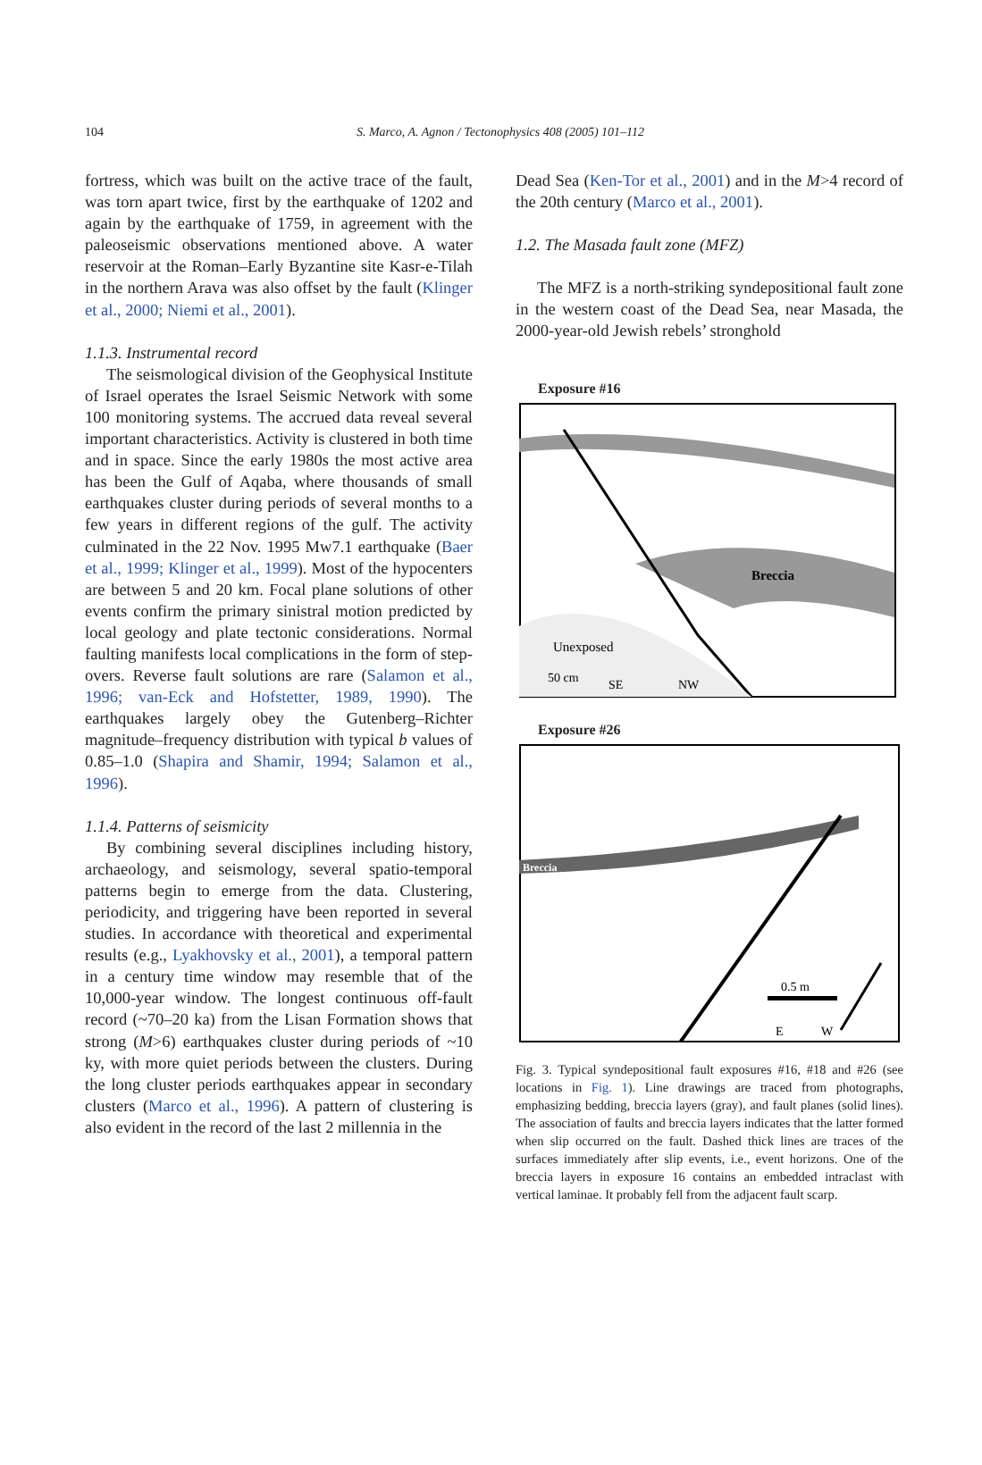104
S. Marco, A. Agnon / Tectonophysics 408 (2005) 101–112
fortress, which was built on the active trace of the fault, was torn apart twice, first by the earthquake of 1202 and again by the earthquake of 1759, in agreement with the paleoseismic observations mentioned above. A water reservoir at the Roman–Early Byzantine site Kasr-e-Tilah in the northern Arava was also offset by the fault (Klinger et al., 2000; Niemi et al., 2001).
1.1.3. Instrumental record
The seismological division of the Geophysical Institute of Israel operates the Israel Seismic Network with some 100 monitoring systems. The accrued data reveal several important characteristics. Activity is clustered in both time and in space. Since the early 1980s the most active area has been the Gulf of Aqaba, where thousands of small earthquakes cluster during periods of several months to a few years in different regions of the gulf. The activity culminated in the 22 Nov. 1995 Mw7.1 earthquake (Baer et al., 1999; Klinger et al., 1999). Most of the hypocenters are between 5 and 20 km. Focal plane solutions of other events confirm the primary sinistral motion predicted by local geology and plate tectonic considerations. Normal faulting manifests local complications in the form of step-overs. Reverse fault solutions are rare (Salamon et al., 1996; van-Eck and Hofstetter, 1989, 1990). The earthquakes largely obey the Gutenberg–Richter magnitude–frequency distribution with typical b values of 0.85–1.0 (Shapira and Shamir, 1994; Salamon et al., 1996).
1.1.4. Patterns of seismicity
By combining several disciplines including history, archaeology, and seismology, several spatio-temporal patterns begin to emerge from the data. Clustering, periodicity, and triggering have been reported in several studies. In accordance with theoretical and experimental results (e.g., Lyakhovsky et al., 2001), a temporal pattern in a century time window may resemble that of the 10,000-year window. The longest continuous off-fault record (~70–20 ka) from the Lisan Formation shows that strong (M>6) earthquakes cluster during periods of ~10 ky, with more quiet periods between the clusters. During the long cluster periods earthquakes appear in secondary clusters (Marco et al., 1996). A pattern of clustering is also evident in the record of the last 2 millennia in the
Dead Sea (Ken-Tor et al., 2001) and in the M>4 record of the 20th century (Marco et al., 2001).
1.2. The Masada fault zone (MFZ)
The MFZ is a north-striking syndepositional fault zone in the western coast of the Dead Sea, near Masada, the 2000-year-old Jewish rebels’ stronghold
Exposure #16
Breccia
Unexposed
50 cm
SE
NW
Exposure #26
Breccia
0.5 m
E
W
Fig. 3. Typical syndepositional fault exposures #16, #18 and #26 (see locations in Fig. 1). Line drawings are traced from photographs, emphasizing bedding, breccia layers (gray), and fault planes (solid lines). The association of faults and breccia layers indicates that the latter formed when slip occurred on the fault. Dashed thick lines are traces of the surfaces immediately after slip events, i.e., event horizons. One of the breccia layers in exposure 16 contains an embedded intraclast with vertical laminae. It probably fell from the adjacent fault scarp.